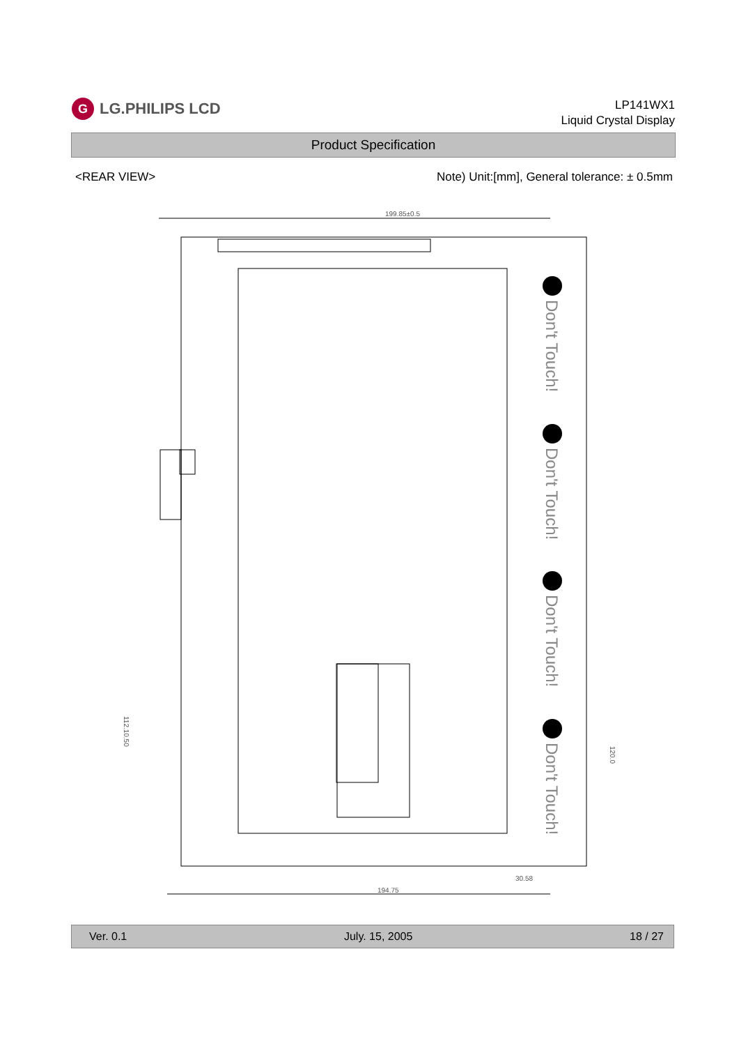G LG.PHILIPS LCD
LP141WX1
Liquid Crystal Display
Product Specification
<REAR VIEW> Note) Unit:[mm], General tolerance: ± 0.5mm
199.85±0.5
Don't Touch!
Don't Touch!
Don't Touch!
Don't Touch!
194.75
30.58
112.10.50
120.0
Ver. 0.1 July. 15, 2005 18 / 27